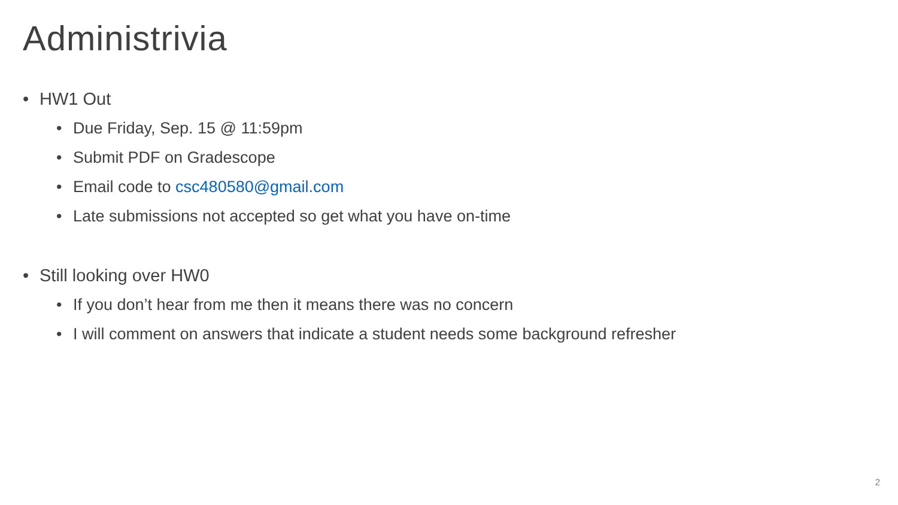Administrivia
• HW1 Out
• Due Friday, Sep. 15 @ 11:59pm
• Submit PDF on Gradescope
• Email code to csc480580@gmail.com
• Late submissions not accepted so get what you have on-time
• Still looking over HW0
• If you don’t hear from me then it means there was no concern
• I will comment on answers that indicate a student needs some background refresher
2